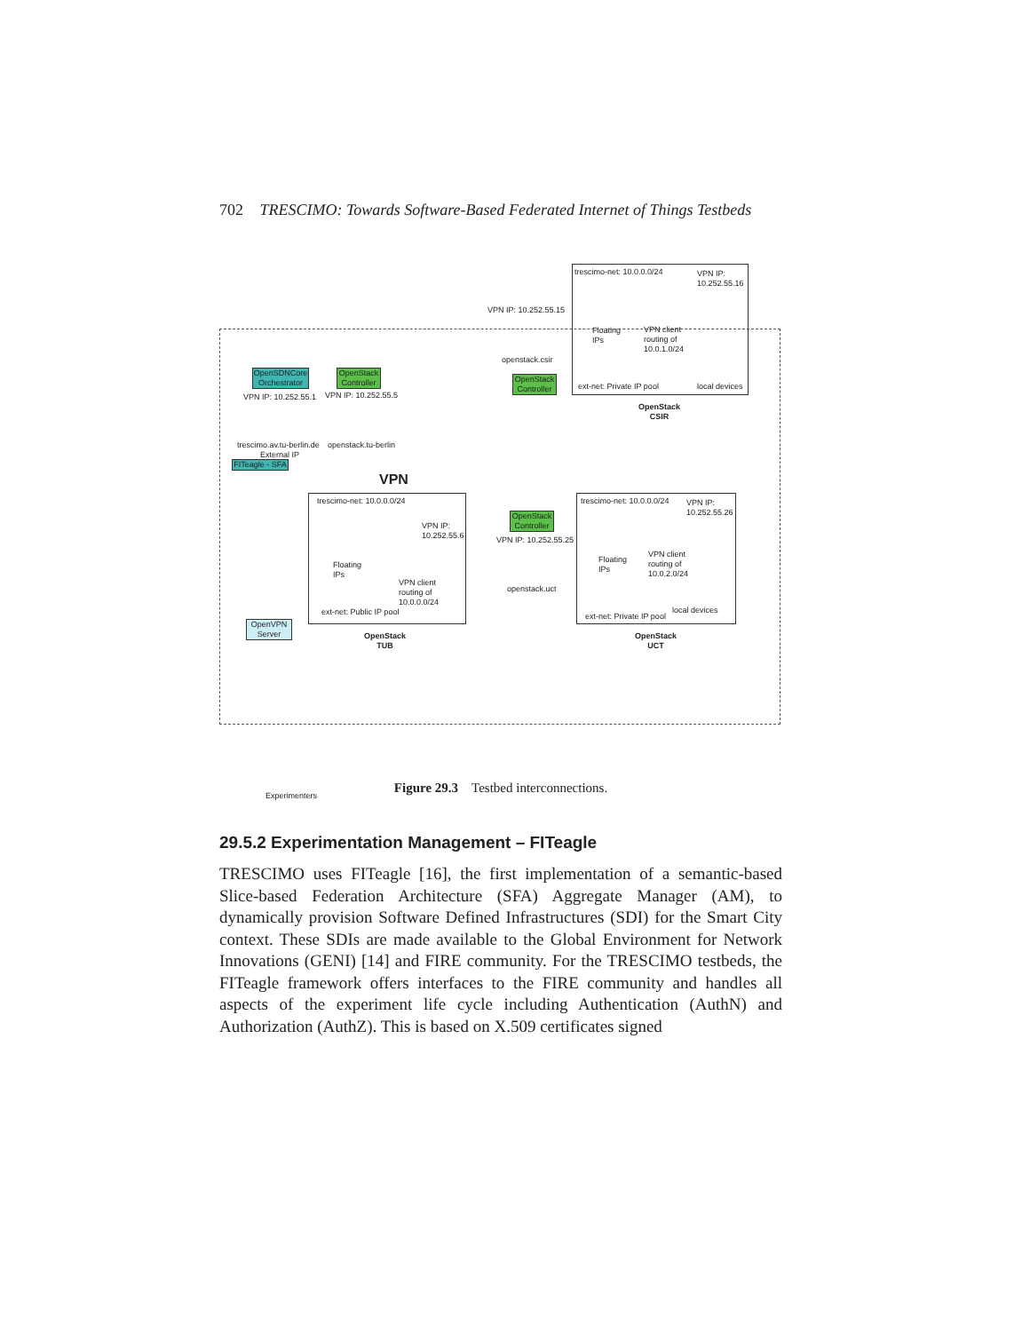702 TRESCIMO: Towards Software-Based Federated Internet of Things Testbeds
trescimo-net: 10.0.0.0/24
VPN IP:
10.252.55.16
VPN IP: 10.252.55.15
VPN client
routing of
10.0.1.0/24
Floating
IPs
openstack.csir
ext-net: Private IP pool local devices
OpenStack
CSIR
OpenSDNCore
Orchestrator
OpenStack
Controller
OpenStack
Controller
VPN IP: 10.252.55.1 VPN IP: 10.252.55.5
trescimo.av.tu-berlin.de openstack.tu-berlin
External IP
FITeagle - SFA
VPN
trescimo-net: 10.0.0.0/24
VPN IP:
10.252.55.6
Floating
IPs
VPN client
routing of
10.0.0.0/24
ext-net: Public IP pool
OpenStack
TUB
OpenStack
Controller
VPN IP: 10.252.55.25
openstack.uct
trescimo-net: 10.0.0.0/24
VPN IP:
10.252.55.26
Floating
IPs
VPN client
routing of
10.0.2.0/24
local devices
ext-net: Private IP pool
OpenStack
UCT
OpenVPN
Server
Experimenters
Figure 29.3 Testbed interconnections.
29.5.2 Experimentation Management – FITeagle
TRESCIMO uses FITeagle [16], the first implementation of a semantic-based Slice-based Federation Architecture (SFA) Aggregate Manager (AM), to dynamically provision Software Defined Infrastructures (SDI) for the Smart City context. These SDIs are made available to the Global Environment for Network Innovations (GENI) [14] and FIRE community. For the TRESCIMO testbeds, the FITeagle framework offers interfaces to the FIRE community and handles all aspects of the experiment life cycle including Authentication (AuthN) and Authorization (AuthZ). This is based on X.509 certificates signed